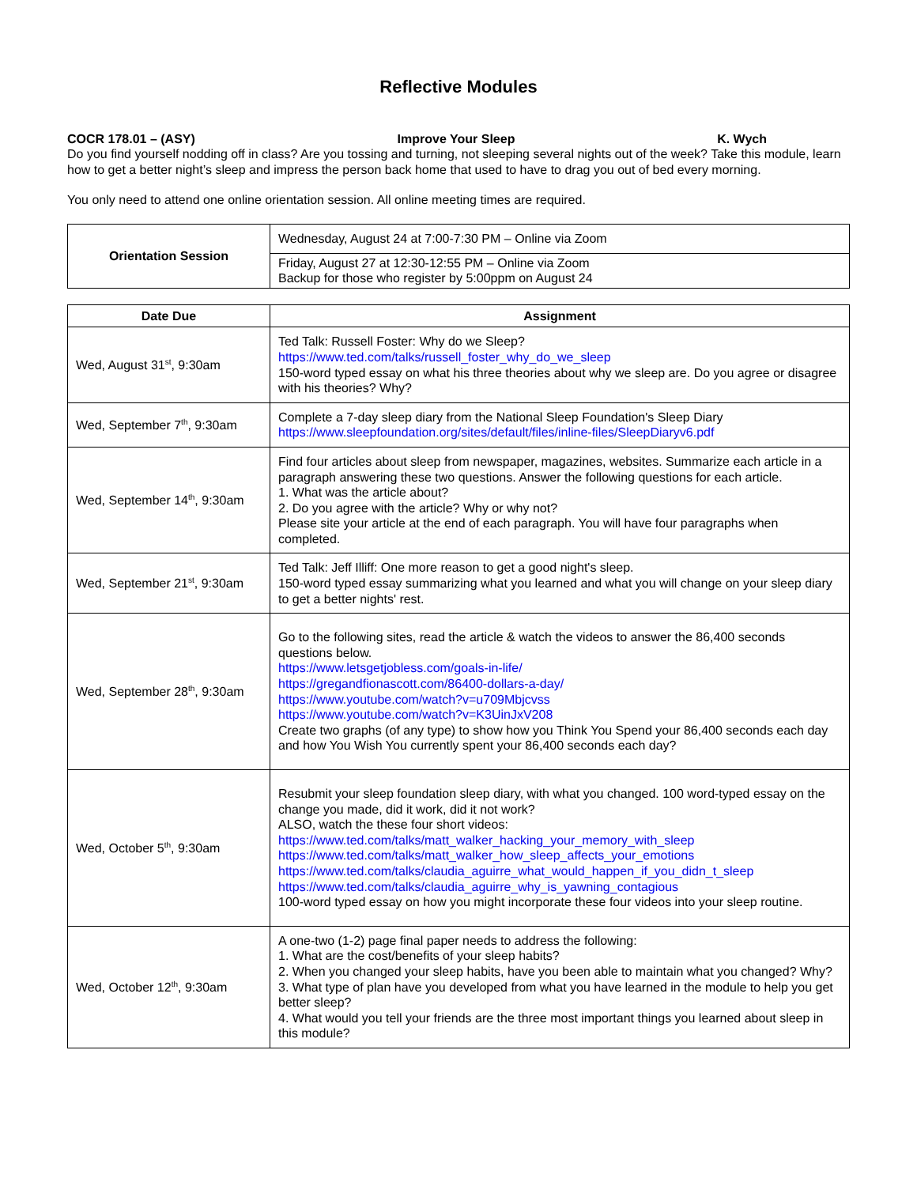Reflective Modules
COCR 178.01 – (ASY) Improve Your Sleep K. Wych
Do you find yourself nodding off in class? Are you tossing and turning, not sleeping several nights out of the week? Take this module, learn how to get a better night’s sleep and impress the person back home that used to have to drag you out of bed every morning.
You only need to attend one online orientation session. All online meeting times are required.
| Orientation Session | Wednesday, August 24 at 7:00-7:30 PM – Online via Zoom |
| | Friday, August 27 at 12:30-12:55 PM – Online via Zoom Backup for those who register by 5:00ppm on August 24 |
| Date Due | Assignment |
| --- | --- |
| Wed, August 31<sup>st</sup>, 9:30am | Ted Talk: Russell Foster: Why do we Sleep? https://www.ted.com/talks/russell_foster_why_do_we_sleep 150-word typed essay on what his three theories about why we sleep are. Do you agree or disagree with his theories? Why? |
| Wed, September 7<sup>th</sup>, 9:30am | Complete a 7-day sleep diary from the National Sleep Foundation's Sleep Diary https://www.sleepfoundation.org/sites/default/files/inline-files/SleepDiaryv6.pdf |
| Wed, September 14<sup>th</sup>, 9:30am | Find four articles about sleep from newspaper, magazines, websites. Summarize each article in a paragraph answering these two questions. Answer the following questions for each article. 1. What was the article about? 2. Do you agree with the article? Why or why not? Please site your article at the end of each paragraph. You will have four paragraphs when completed. |
| Wed, September 21<sup>st</sup>, 9:30am | Ted Talk: Jeff Illiff: One more reason to get a good night's sleep. 150-word typed essay summarizing what you learned and what you will change on your sleep diary to get a better nights' rest. |
| Wed, September 28<sup>th</sup>, 9:30am | Go to the following sites, read the article & watch the videos to answer the 86,400 seconds questions below. https://www.letsgetjobless.com/goals-in-life/ https://gregandfionascott.com/86400-dollars-a-day/ https://www.youtube.com/watch?v=u709Mbjcvss https://www.youtube.com/watch?v=K3UinJxV208 Create two graphs (of any type) to show how you Think You Spend your 86,400 seconds each day and how You Wish You currently spent your 86,400 seconds each day? |
| Wed, October 5<sup>th</sup>, 9:30am | Resubmit your sleep foundation sleep diary, with what you changed. 100 word-typed essay on the change you made, did it work, did it not work? ALSO, watch the these four short videos: https://www.ted.com/talks/matt_walker_hacking_your_memory_with_sleep https://www.ted.com/talks/matt_walker_how_sleep_affects_your_emotions https://www.ted.com/talks/claudia_aguirre_what_would_happen_if_you_didn_t_sleep https://www.ted.com/talks/claudia_aguirre_why_is_yawning_contagious 100-word typed essay on how you might incorporate these four videos into your sleep routine. |
| Wed, October 12<sup>th</sup>, 9:30am | A one-two (1-2) page final paper needs to address the following: 1. What are the cost/benefits of your sleep habits? 2. When you changed your sleep habits, have you been able to maintain what you changed? Why? 3. What type of plan have you developed from what you have learned in the module to help you get better sleep? 4. What would you tell your friends are the three most important things you learned about sleep in this module? |